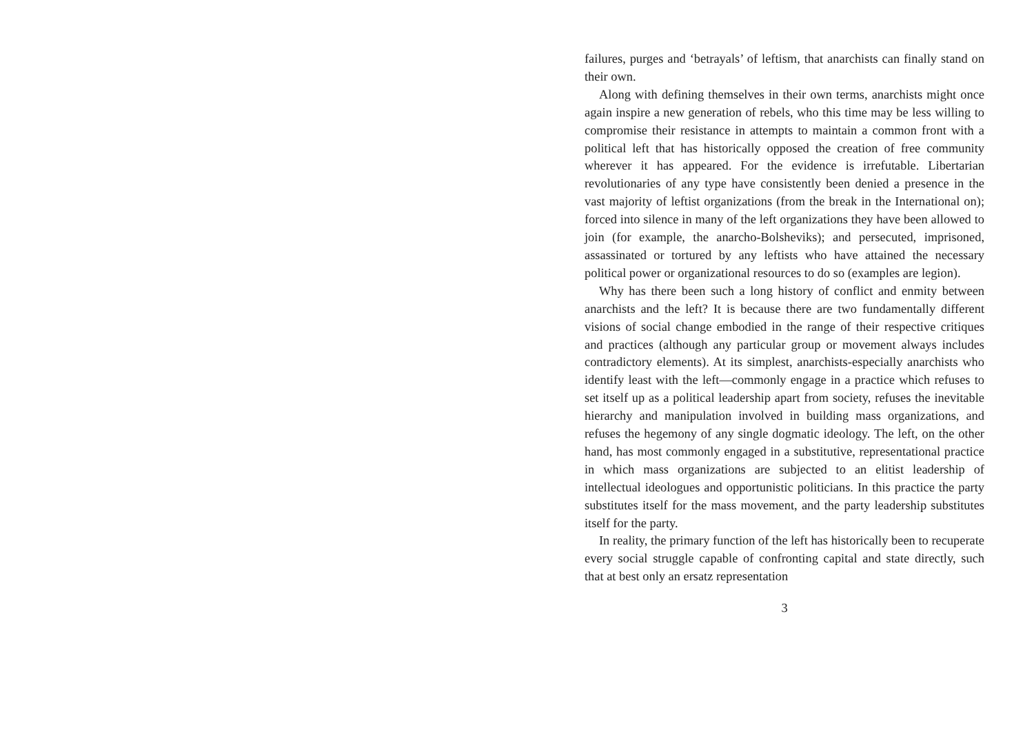failures, purges and ‘betrayals’ of leftism, that anarchists can finally stand on their own.
Along with defining themselves in their own terms, anarchists might once again inspire a new generation of rebels, who this time may be less willing to compromise their resistance in attempts to maintain a common front with a political left that has historically opposed the creation of free community wherever it has appeared. For the evidence is irrefutable. Libertarian revolutionaries of any type have consistently been denied a presence in the vast majority of leftist organizations (from the break in the International on); forced into silence in many of the left organizations they have been allowed to join (for example, the anarcho-Bolsheviks); and persecuted, imprisoned, assassinated or tortured by any leftists who have attained the necessary political power or organizational resources to do so (examples are legion).
Why has there been such a long history of conflict and enmity between anarchists and the left? It is because there are two fundamentally different visions of social change embodied in the range of their respective critiques and practices (although any particular group or movement always includes contradictory elements). At its simplest, anarchists-especially anarchists who identify least with the left—commonly engage in a practice which refuses to set itself up as a political leadership apart from society, refuses the inevitable hierarchy and manipulation involved in building mass organizations, and refuses the hegemony of any single dogmatic ideology. The left, on the other hand, has most commonly engaged in a substitutive, representational practice in which mass organizations are subjected to an elitist leadership of intellectual ideologues and opportunistic politicians. In this practice the party substitutes itself for the mass movement, and the party leadership substitutes itself for the party.
In reality, the primary function of the left has historically been to recuperate every social struggle capable of confronting capital and state directly, such that at best only an ersatz representation
3